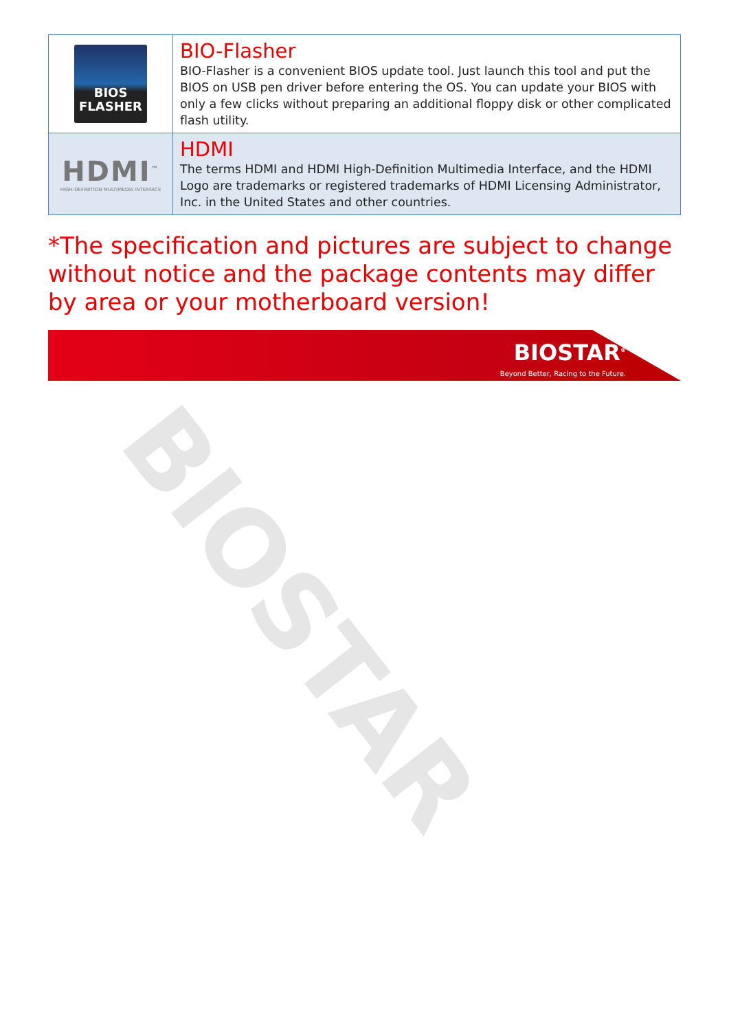BIOSTAR
| BIOS FLASHER | BIO-Flasher BIO-Flasher is a convenient BIOS update tool. Just launch this tool and put the BIOS on USB pen driver before entering the OS. You can update your BIOS with only a few clicks without preparing an additional floppy disk or other complicated flash utility. |
| HDMI<sup>™</sup> HIGH-DEFINITION MULTIMEDIA INTERFACE | HDMI The terms HDMI and HDMI High-Definition Multimedia Interface, and the HDMI Logo are trademarks or registered trademarks of HDMI Licensing Administrator, Inc. in the United States and other countries. |
*The specification and pictures are subject to change without notice and the package contents may differ by area or your motherboard version!
BIOSTAR<sup>®</sup>
Beyond Better, Racing to the Future.